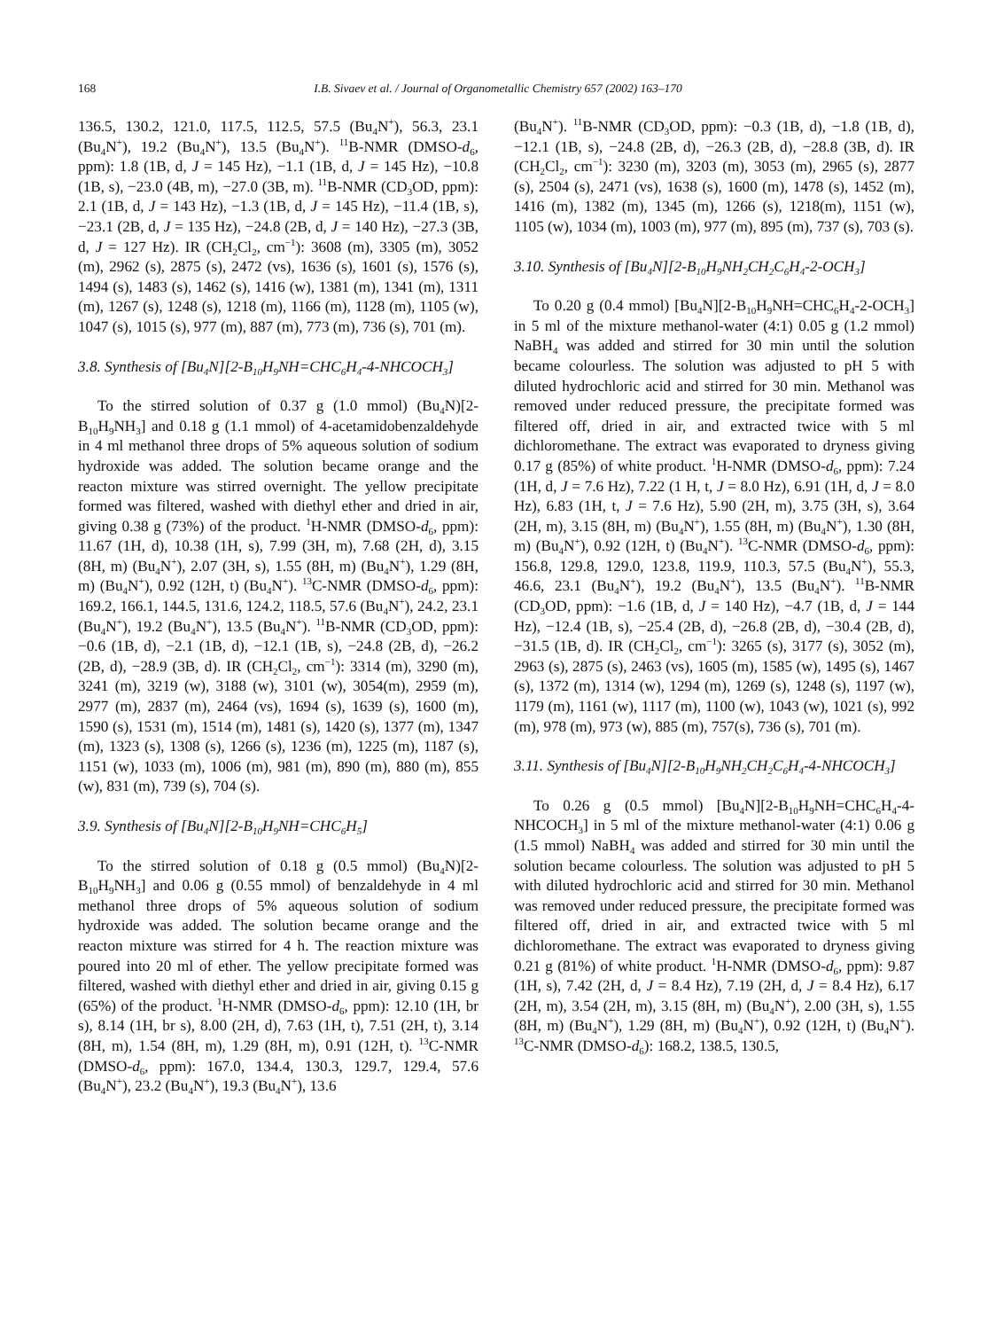168 I.B. Sivaev et al. / Journal of Organometallic Chemistry 657 (2002) 163–170
136.5, 130.2, 121.0, 117.5, 112.5, 57.5 (Bu<sub>4</sub>N<sup>+</sup>), 56.3, 23.1 (Bu<sub>4</sub>N<sup>+</sup>), 19.2 (Bu<sub>4</sub>N<sup>+</sup>), 13.5 (Bu<sub>4</sub>N<sup>+</sup>). <sup>11</sup>B-NMR (DMSO-d<sub>6</sub>, ppm): 1.8 (1B, d, J = 145 Hz), −1.1 (1B, d, J = 145 Hz), −10.8 (1B, s), −23.0 (4B, m), −27.0 (3B, m). <sup>11</sup>B-NMR (CD<sub>3</sub>OD, ppm): 2.1 (1B, d, J = 143 Hz), −1.3 (1B, d, J = 145 Hz), −11.4 (1B, s), −23.1 (2B, d, J = 135 Hz), −24.8 (2B, d, J = 140 Hz), −27.3 (3B, d, J = 127 Hz). IR (CH<sub>2</sub>Cl<sub>2</sub>, cm<sup>−1</sup>): 3608 (m), 3305 (m), 3052 (m), 2962 (s), 2875 (s), 2472 (vs), 1636 (s), 1601 (s), 1576 (s), 1494 (s), 1483 (s), 1462 (s), 1416 (w), 1381 (m), 1341 (m), 1311 (m), 1267 (s), 1248 (s), 1218 (m), 1166 (m), 1128 (m), 1105 (w), 1047 (s), 1015 (s), 977 (m), 887 (m), 773 (m), 736 (s), 701 (m).
3.8. Synthesis of [Bu<sub>4</sub>N][2-B<sub>10</sub>H<sub>9</sub>NH=CHC<sub>6</sub>H<sub>4</sub>-4-NHCOCH<sub>3</sub>]
To the stirred solution of 0.37 g (1.0 mmol) (Bu<sub>4</sub>N)[2-B<sub>10</sub>H<sub>9</sub>NH<sub>3</sub>] and 0.18 g (1.1 mmol) of 4-acetamidobenzaldehyde in 4 ml methanol three drops of 5% aqueous solution of sodium hydroxide was added. The solution became orange and the reacton mixture was stirred overnight. The yellow precipitate formed was filtered, washed with diethyl ether and dried in air, giving 0.38 g (73%) of the product. <sup>1</sup>H-NMR (DMSO-d<sub>6</sub>, ppm): 11.67 (1H, d), 10.38 (1H, s), 7.99 (3H, m), 7.68 (2H, d), 3.15 (8H, m) (Bu<sub>4</sub>N<sup>+</sup>), 2.07 (3H, s), 1.55 (8H, m) (Bu<sub>4</sub>N<sup>+</sup>), 1.29 (8H, m) (Bu<sub>4</sub>N<sup>+</sup>), 0.92 (12H, t) (Bu<sub>4</sub>N<sup>+</sup>). <sup>13</sup>C-NMR (DMSO-d<sub>6</sub>, ppm): 169.2, 166.1, 144.5, 131.6, 124.2, 118.5, 57.6 (Bu<sub>4</sub>N<sup>+</sup>), 24.2, 23.1 (Bu<sub>4</sub>N<sup>+</sup>), 19.2 (Bu<sub>4</sub>N<sup>+</sup>), 13.5 (Bu<sub>4</sub>N<sup>+</sup>). <sup>11</sup>B-NMR (CD<sub>3</sub>OD, ppm): −0.6 (1B, d), −2.1 (1B, d), −12.1 (1B, s), −24.8 (2B, d), −26.2 (2B, d), −28.9 (3B, d). IR (CH<sub>2</sub>Cl<sub>2</sub>, cm<sup>−1</sup>): 3314 (m), 3290 (m), 3241 (m), 3219 (w), 3188 (w), 3101 (w), 3054(m), 2959 (m), 2977 (m), 2837 (m), 2464 (vs), 1694 (s), 1639 (s), 1600 (m), 1590 (s), 1531 (m), 1514 (m), 1481 (s), 1420 (s), 1377 (m), 1347 (m), 1323 (s), 1308 (s), 1266 (s), 1236 (m), 1225 (m), 1187 (s), 1151 (w), 1033 (m), 1006 (m), 981 (m), 890 (m), 880 (m), 855 (w), 831 (m), 739 (s), 704 (s).
3.9. Synthesis of [Bu<sub>4</sub>N][2-B<sub>10</sub>H<sub>9</sub>NH=CHC<sub>6</sub>H<sub>5</sub>]
To the stirred solution of 0.18 g (0.5 mmol) (Bu<sub>4</sub>N)[2-B<sub>10</sub>H<sub>9</sub>NH<sub>3</sub>] and 0.06 g (0.55 mmol) of benzaldehyde in 4 ml methanol three drops of 5% aqueous solution of sodium hydroxide was added. The solution became orange and the reacton mixture was stirred for 4 h. The reaction mixture was poured into 20 ml of ether. The yellow precipitate formed was filtered, washed with diethyl ether and dried in air, giving 0.15 g (65%) of the product. <sup>1</sup>H-NMR (DMSO-d<sub>6</sub>, ppm): 12.10 (1H, br s), 8.14 (1H, br s), 8.00 (2H, d), 7.63 (1H, t), 7.51 (2H, t), 3.14 (8H, m), 1.54 (8H, m), 1.29 (8H, m), 0.91 (12H, t). <sup>13</sup>C-NMR (DMSO-d<sub>6</sub>, ppm): 167.0, 134.4, 130.3, 129.7, 129.4, 57.6 (Bu<sub>4</sub>N<sup>+</sup>), 23.2 (Bu<sub>4</sub>N<sup>+</sup>), 19.3 (Bu<sub>4</sub>N<sup>+</sup>), 13.6
(Bu<sub>4</sub>N<sup>+</sup>). <sup>11</sup>B-NMR (CD<sub>3</sub>OD, ppm): −0.3 (1B, d), −1.8 (1B, d), −12.1 (1B, s), −24.8 (2B, d), −26.3 (2B, d), −28.8 (3B, d). IR (CH<sub>2</sub>Cl<sub>2</sub>, cm<sup>−1</sup>): 3230 (m), 3203 (m), 3053 (m), 2965 (s), 2877 (s), 2504 (s), 2471 (vs), 1638 (s), 1600 (m), 1478 (s), 1452 (m), 1416 (m), 1382 (m), 1345 (m), 1266 (s), 1218(m), 1151 (w), 1105 (w), 1034 (m), 1003 (m), 977 (m), 895 (m), 737 (s), 703 (s).
3.10. Synthesis of [Bu<sub>4</sub>N][2-B<sub>10</sub>H<sub>9</sub>NH<sub>2</sub>CH<sub>2</sub>C<sub>6</sub>H<sub>4</sub>-2-OCH<sub>3</sub>]
To 0.20 g (0.4 mmol) [Bu<sub>4</sub>N][2-B<sub>10</sub>H<sub>9</sub>NH=CHC<sub>6</sub>H<sub>4</sub>-2-OCH<sub>3</sub>] in 5 ml of the mixture methanol-water (4:1) 0.05 g (1.2 mmol) NaBH<sub>4</sub> was added and stirred for 30 min until the solution became colourless. The solution was adjusted to pH 5 with diluted hydrochloric acid and stirred for 30 min. Methanol was removed under reduced pressure, the precipitate formed was filtered off, dried in air, and extracted twice with 5 ml dichloromethane. The extract was evaporated to dryness giving 0.17 g (85%) of white product. <sup>1</sup>H-NMR (DMSO-d<sub>6</sub>, ppm): 7.24 (1H, d, J = 7.6 Hz), 7.22 (1 H, t, J = 8.0 Hz), 6.91 (1H, d, J = 8.0 Hz), 6.83 (1H, t, J = 7.6 Hz), 5.90 (2H, m), 3.75 (3H, s), 3.64 (2H, m), 3.15 (8H, m) (Bu<sub>4</sub>N<sup>+</sup>), 1.55 (8H, m) (Bu<sub>4</sub>N<sup>+</sup>), 1.30 (8H, m) (Bu<sub>4</sub>N<sup>+</sup>), 0.92 (12H, t) (Bu<sub>4</sub>N<sup>+</sup>). <sup>13</sup>C-NMR (DMSO-d<sub>6</sub>, ppm): 156.8, 129.8, 129.0, 123.8, 119.9, 110.3, 57.5 (Bu<sub>4</sub>N<sup>+</sup>), 55.3, 46.6, 23.1 (Bu<sub>4</sub>N<sup>+</sup>), 19.2 (Bu<sub>4</sub>N<sup>+</sup>), 13.5 (Bu<sub>4</sub>N<sup>+</sup>). <sup>11</sup>B-NMR (CD<sub>3</sub>OD, ppm): −1.6 (1B, d, J = 140 Hz), −4.7 (1B, d, J = 144 Hz), −12.4 (1B, s), −25.4 (2B, d), −26.8 (2B, d), −30.4 (2B, d), −31.5 (1B, d). IR (CH<sub>2</sub>Cl<sub>2</sub>, cm<sup>−1</sup>): 3265 (s), 3177 (s), 3052 (m), 2963 (s), 2875 (s), 2463 (vs), 1605 (m), 1585 (w), 1495 (s), 1467 (s), 1372 (m), 1314 (w), 1294 (m), 1269 (s), 1248 (s), 1197 (w), 1179 (m), 1161 (w), 1117 (m), 1100 (w), 1043 (w), 1021 (s), 992 (m), 978 (m), 973 (w), 885 (m), 757(s), 736 (s), 701 (m).
3.11. Synthesis of [Bu<sub>4</sub>N][2-B<sub>10</sub>H<sub>9</sub>NH<sub>2</sub>CH<sub>2</sub>C<sub>6</sub>H<sub>4</sub>-4-NHCOCH<sub>3</sub>]
To 0.26 g (0.5 mmol) [Bu<sub>4</sub>N][2-B<sub>10</sub>H<sub>9</sub>NH=CHC<sub>6</sub>H<sub>4</sub>-4-NHCOCH<sub>3</sub>] in 5 ml of the mixture methanol-water (4:1) 0.06 g (1.5 mmol) NaBH<sub>4</sub> was added and stirred for 30 min until the solution became colourless. The solution was adjusted to pH 5 with diluted hydrochloric acid and stirred for 30 min. Methanol was removed under reduced pressure, the precipitate formed was filtered off, dried in air, and extracted twice with 5 ml dichloromethane. The extract was evaporated to dryness giving 0.21 g (81%) of white product. <sup>1</sup>H-NMR (DMSO-d<sub>6</sub>, ppm): 9.87 (1H, s), 7.42 (2H, d, J = 8.4 Hz), 7.19 (2H, d, J = 8.4 Hz), 6.17 (2H, m), 3.54 (2H, m), 3.15 (8H, m) (Bu<sub>4</sub>N<sup>+</sup>), 2.00 (3H, s), 1.55 (8H, m) (Bu<sub>4</sub>N<sup>+</sup>), 1.29 (8H, m) (Bu<sub>4</sub>N<sup>+</sup>), 0.92 (12H, t) (Bu<sub>4</sub>N<sup>+</sup>). <sup>13</sup>C-NMR (DMSO-d<sub>6</sub>): 168.2, 138.5, 130.5,